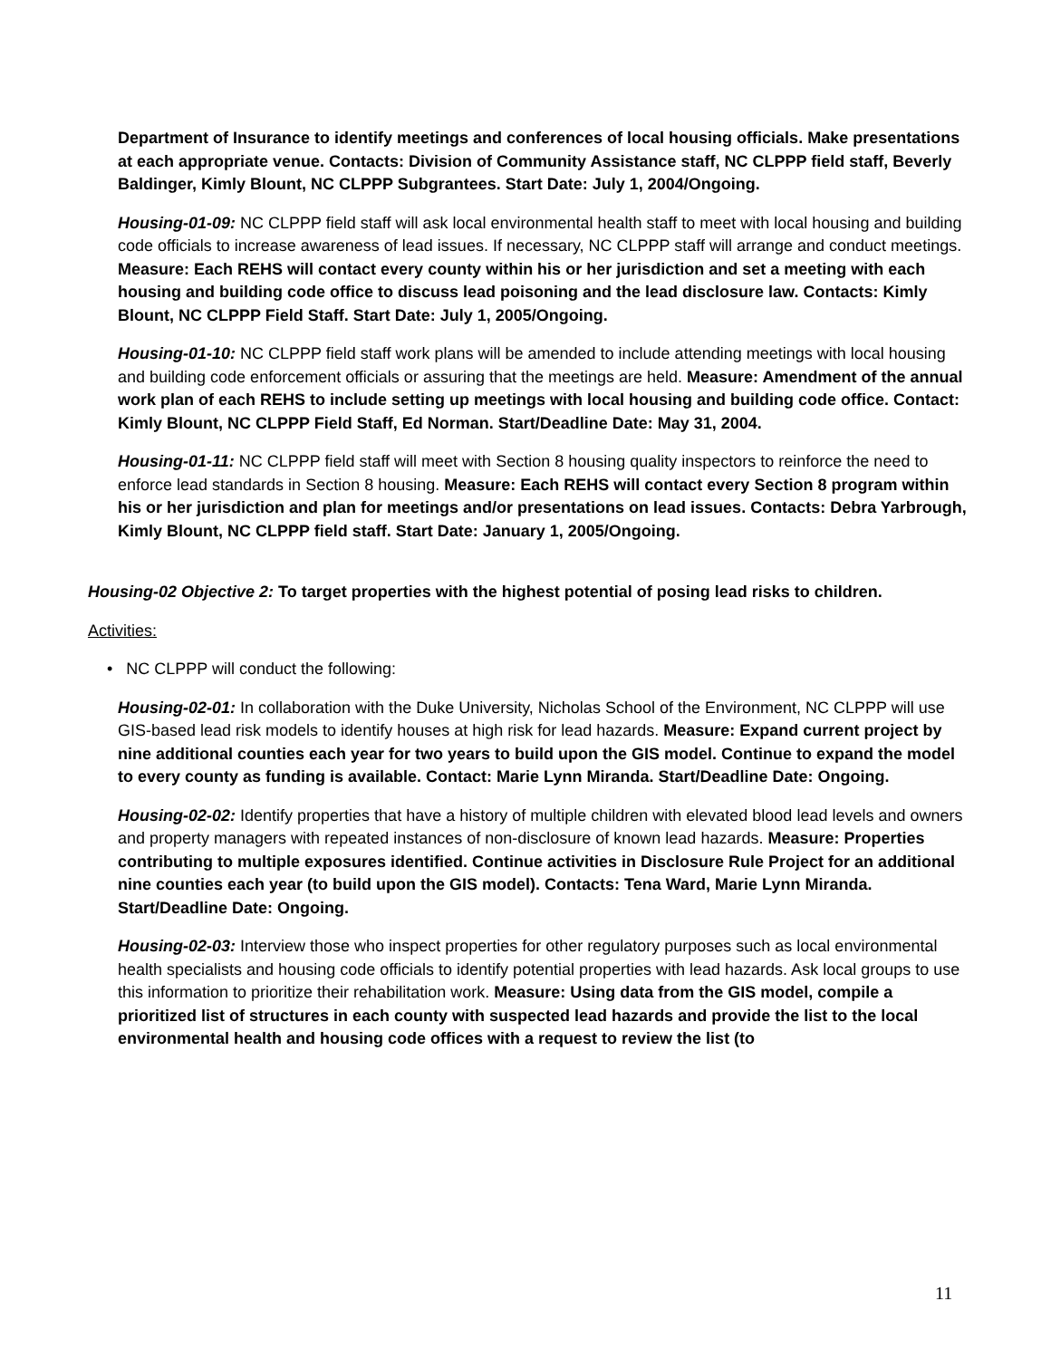Department of Insurance to identify meetings and conferences of local housing officials. Make presentations at each appropriate venue. Contacts: Division of Community Assistance staff, NC CLPPP field staff, Beverly Baldinger, Kimly Blount, NC CLPPP Subgrantees. Start Date: July 1, 2004/Ongoing.
Housing-01-09: NC CLPPP field staff will ask local environmental health staff to meet with local housing and building code officials to increase awareness of lead issues. If necessary, NC CLPPP staff will arrange and conduct meetings. Measure: Each REHS will contact every county within his or her jurisdiction and set a meeting with each housing and building code office to discuss lead poisoning and the lead disclosure law. Contacts: Kimly Blount, NC CLPPP Field Staff. Start Date: July 1, 2005/Ongoing.
Housing-01-10: NC CLPPP field staff work plans will be amended to include attending meetings with local housing and building code enforcement officials or assuring that the meetings are held. Measure: Amendment of the annual work plan of each REHS to include setting up meetings with local housing and building code office. Contact: Kimly Blount, NC CLPPP Field Staff, Ed Norman. Start/Deadline Date: May 31, 2004.
Housing-01-11: NC CLPPP field staff will meet with Section 8 housing quality inspectors to reinforce the need to enforce lead standards in Section 8 housing. Measure: Each REHS will contact every Section 8 program within his or her jurisdiction and plan for meetings and/or presentations on lead issues. Contacts: Debra Yarbrough, Kimly Blount, NC CLPPP field staff. Start Date: January 1, 2005/Ongoing.
Housing-02 Objective 2: To target properties with the highest potential of posing lead risks to children.
Activities:
• NC CLPPP will conduct the following:
Housing-02-01: In collaboration with the Duke University, Nicholas School of the Environment, NC CLPPP will use GIS-based lead risk models to identify houses at high risk for lead hazards. Measure: Expand current project by nine additional counties each year for two years to build upon the GIS model. Continue to expand the model to every county as funding is available. Contact: Marie Lynn Miranda. Start/Deadline Date: Ongoing.
Housing-02-02: Identify properties that have a history of multiple children with elevated blood lead levels and owners and property managers with repeated instances of non-disclosure of known lead hazards. Measure: Properties contributing to multiple exposures identified. Continue activities in Disclosure Rule Project for an additional nine counties each year (to build upon the GIS model). Contacts: Tena Ward, Marie Lynn Miranda. Start/Deadline Date: Ongoing.
Housing-02-03: Interview those who inspect properties for other regulatory purposes such as local environmental health specialists and housing code officials to identify potential properties with lead hazards. Ask local groups to use this information to prioritize their rehabilitation work. Measure: Using data from the GIS model, compile a prioritized list of structures in each county with suspected lead hazards and provide the list to the local environmental health and housing code offices with a request to review the list (to
11